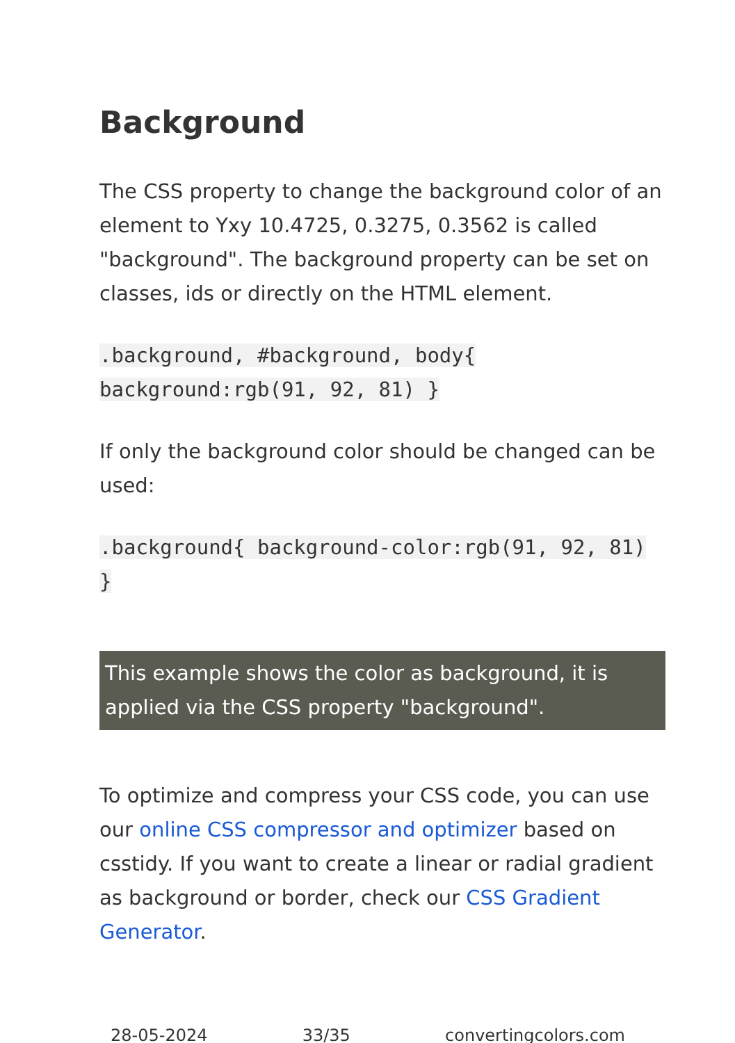Background
The CSS property to change the background color of an element to Yxy 10.4725, 0.3275, 0.3562 is called "background". The background property can be set on classes, ids or directly on the HTML element.
.background, #background, body{ background:rgb(91, 92, 81) }
If only the background color should be changed can be used:
.background{ background-color:rgb(91, 92, 81) }
This example shows the color as background, it is applied via the CSS property "background".
To optimize and compress your CSS code, you can use our online CSS compressor and optimizer based on csstidy. If you want to create a linear or radial gradient as background or border, check our CSS Gradient Generator.
28-05-2024 33/35 convertingcolors.com